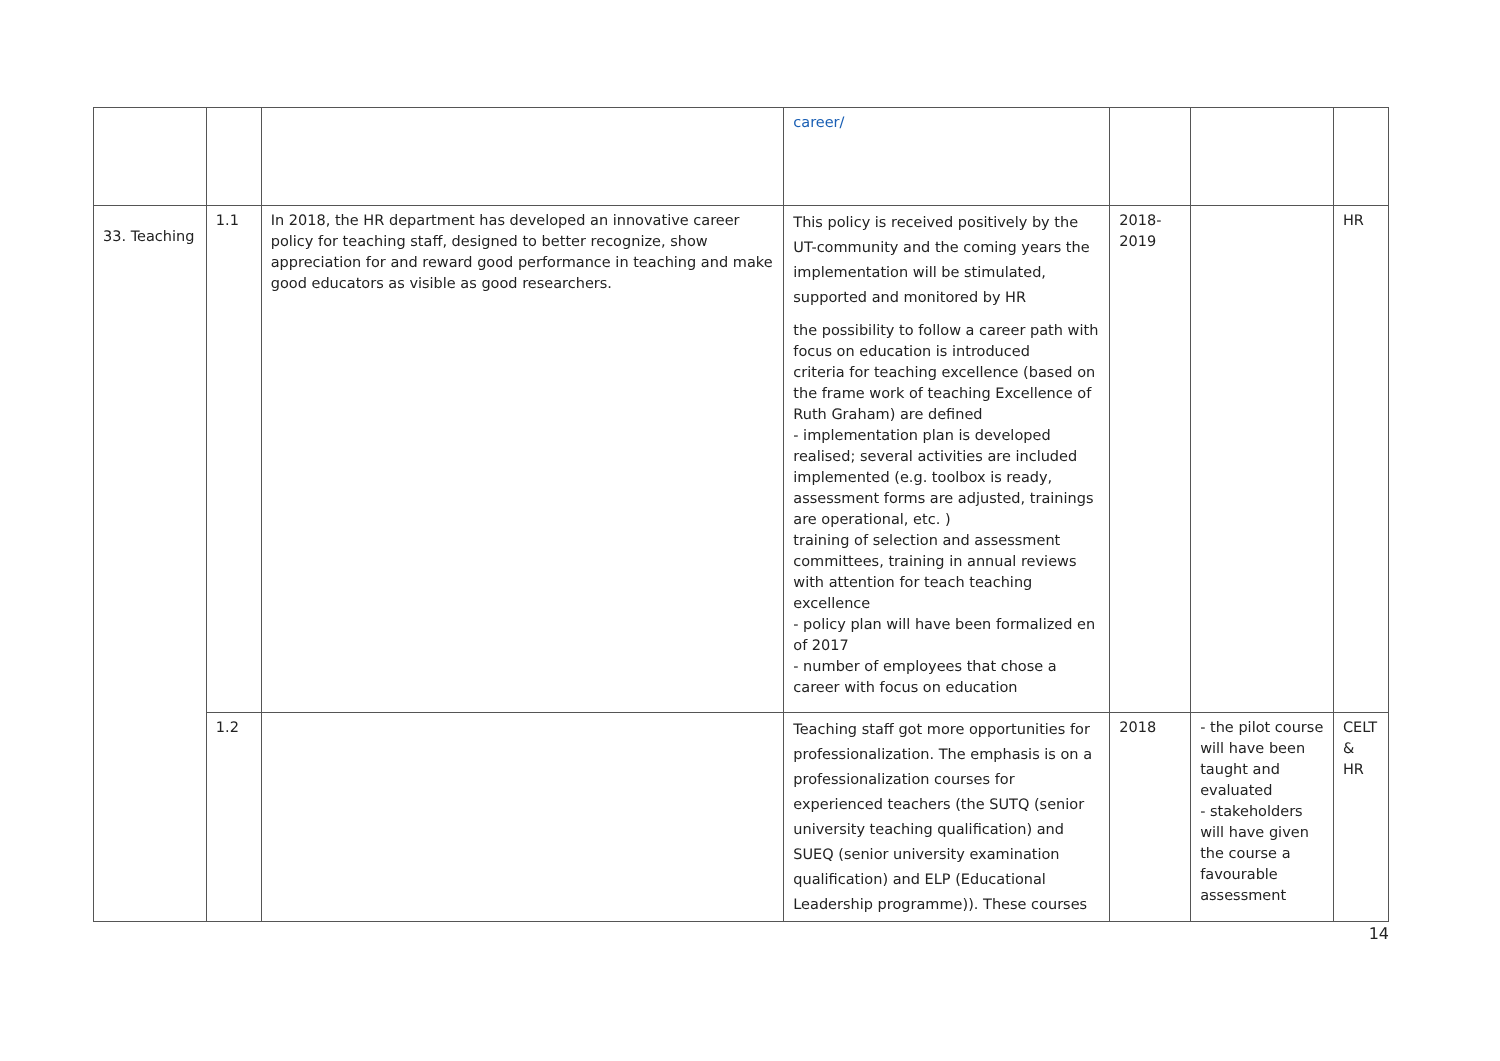| | | | career/ | | | |
| 33. Teaching | 1.1 | In 2018, the HR department has developed an innovative career policy for teaching staff, designed to better recognize, show appreciation for and reward good performance in teaching and make good educators as visible as good researchers. | This policy is received positively by the UT-community and the coming years the implementation will be stimulated, supported and monitored by HR the possibility to follow a career path with focus on education is introduced criteria for teaching excellence (based on the frame work of teaching Excellence of Ruth Graham) are defined - implementation plan is developed realised; several activities are included implemented (e.g. toolbox is ready, assessment forms are adjusted, trainings are operational, etc. ) training of selection and assessment committees, training in annual reviews with attention for teach teaching excellence - policy plan will have been formalized en of 2017 - number of employees that chose a career with focus on education | 2018- 2019 | | HR |
| | 1.2 | | Teaching staff got more opportunities for professionalization. The emphasis is on a professionalization courses for experienced teachers (the SUTQ (senior university teaching qualification) and SUEQ (senior university examination qualification) and ELP (Educational Leadership programme)). These courses | 2018 | - the pilot course will have been taught and evaluated - stakeholders will have given the course a favourable assessment | CELT & HR |
14